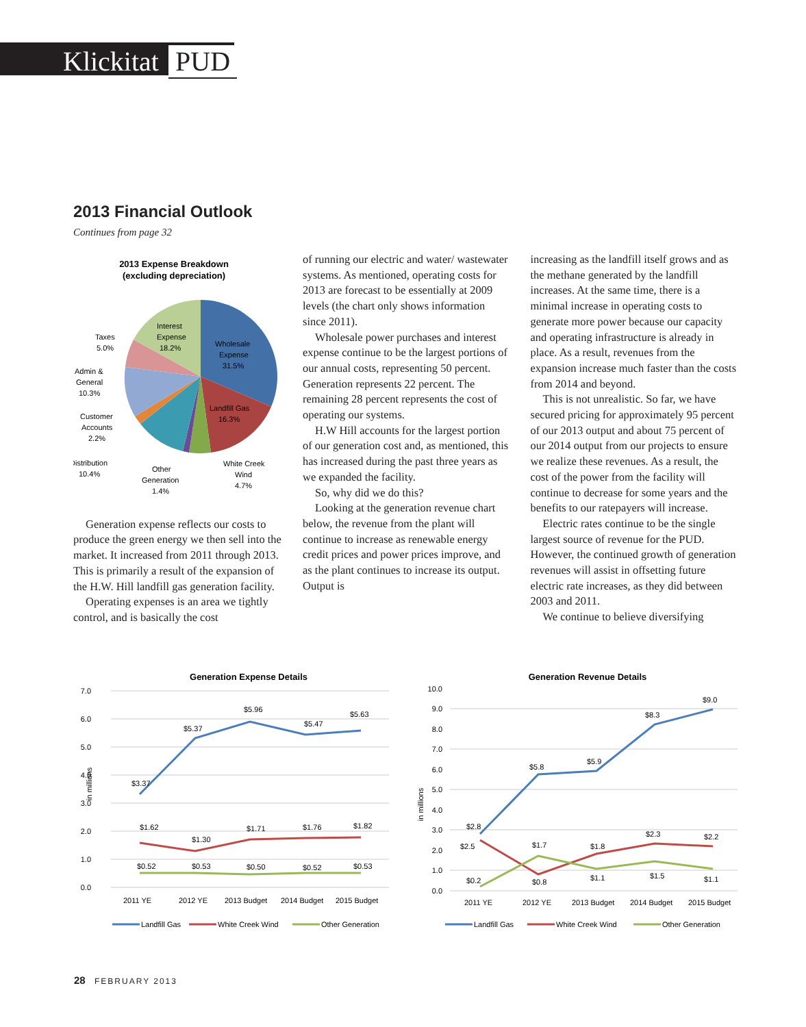Klickitat PUD
2013 Financial Outlook
Continues from page 32
2013 Expense Breakdown
(excluding depreciation)
Interest
Expense
18.2%
Wholesale
Expense
31.5%
Landfill Gas
16.3%
Taxes
5.0%
Admin &
General
10.3%
Customer
Accounts
2.2%
Distribution
10.4%
Other
Generation
1.4%
White Creek
Wind
4.7%
Generation expense reflects our costs to produce the green energy we then sell into the market. It increased from 2011 through 2013. This is primarily a result of the expansion of the H.W. Hill landfill gas generation facility.
Operating expenses is an area we tightly control, and is basically the cost
of running our electric and water/ wastewater systems. As mentioned, operating costs for 2013 are forecast to be essentially at 2009 levels (the chart only shows information since 2011).
Wholesale power purchases and interest expense continue to be the largest portions of our annual costs, representing 50 percent. Generation represents 22 percent. The remaining 28 percent represents the cost of operating our systems.
H.W Hill accounts for the largest portion of our generation cost and, as mentioned, this has increased during the past three years as we expanded the facility.
So, why did we do this?
Looking at the generation revenue chart below, the revenue from the plant will continue to increase as renewable energy credit prices and power prices improve, and as the plant continues to increase its output. Output is
increasing as the landfill itself grows and as the methane generated by the landfill increases. At the same time, there is a minimal increase in operating costs to generate more power because our capacity and operating infrastructure is already in place. As a result, revenues from the expansion increase much faster than the costs from 2014 and beyond.
This is not unrealistic. So far, we have secured pricing for approximately 95 percent of our 2013 output and about 75 percent of our 2014 output from our projects to ensure we realize these revenues. As a result, the cost of the power from the facility will continue to decrease for some years and the benefits to our ratepayers will increase.
Electric rates continue to be the single largest source of revenue for the PUD. However, the continued growth of generation revenues will assist in offsetting future electric rate increases, as they did between 2003 and 2011.
We continue to believe diversifying
Generation Expense Details
7.0
6.0
5.0
4.0
3.0
2.0
1.0
0.0
in millions
$3.37
$5.37
$5.96
$5.47
$5.63
$1.62
$1.30
$1.71
$1.76
$1.82
$0.52
$0.53
$0.50
$0.52
$0.53
2011 YE
2012 YE
2013 Budget
2014 Budget
2015 Budget
Landfill Gas
White Creek Wind
Other Generation
Generation Revenue Details
10.0
9.0
8.0
7.0
6.0
5.0
4.0
3.0
2.0
1.0
0.0
in millions
$2.8
$5.8
$5.9
$8.3
$9.0
$2.5
$1.7
$1.8
$2.3
$2.2
$0.2
$0.8
$1.1
$1.5
$1.1
2011 YE
2012 YE
2013 Budget
2014 Budget
2015 Budget
Landfill Gas
White Creek Wind
Other Generation
28 FEBRUARY 2013